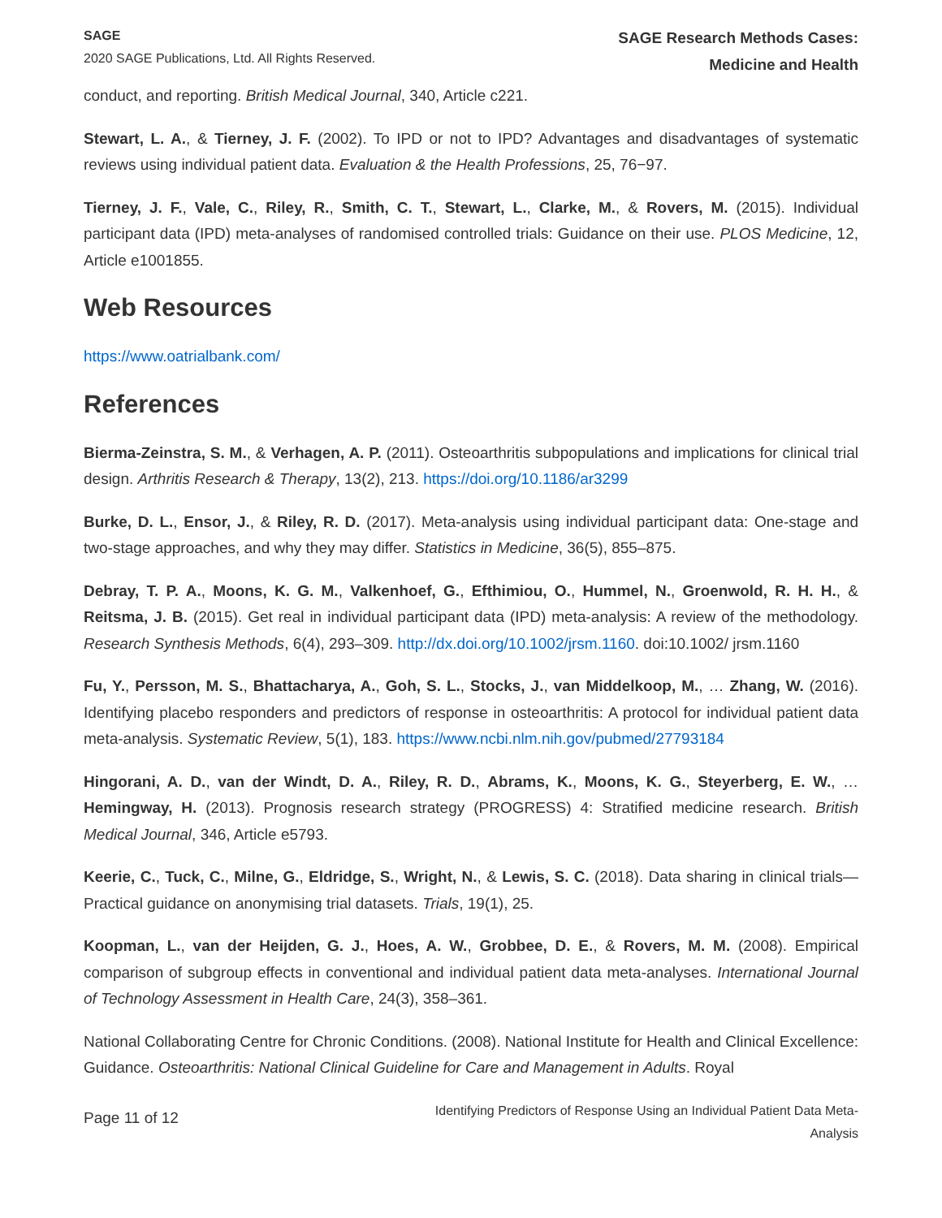SAGE
2020 SAGE Publications, Ltd. All Rights Reserved.
SAGE Research Methods Cases:
Medicine and Health
conduct, and reporting. British Medical Journal, 340, Article c221.
Stewart, L. A., & Tierney, J. F. (2002). To IPD or not to IPD? Advantages and disadvantages of systematic reviews using individual patient data. Evaluation & the Health Professions, 25, 76−97.
Tierney, J. F., Vale, C., Riley, R., Smith, C. T., Stewart, L., Clarke, M., & Rovers, M. (2015). Individual participant data (IPD) meta-analyses of randomised controlled trials: Guidance on their use. PLOS Medicine, 12, Article e1001855.
Web Resources
https://www.oatrialbank.com/
References
Bierma-Zeinstra, S. M., & Verhagen, A. P. (2011). Osteoarthritis subpopulations and implications for clinical trial design. Arthritis Research & Therapy, 13(2), 213. https://doi.org/10.1186/ar3299
Burke, D. L., Ensor, J., & Riley, R. D. (2017). Meta‐analysis using individual participant data: One‐stage and two‐stage approaches, and why they may differ. Statistics in Medicine, 36(5), 855–875.
Debray, T. P. A., Moons, K. G. M., Valkenhoef, G., Efthimiou, O., Hummel, N., Groenwold, R. H. H., & Reitsma, J. B. (2015). Get real in individual participant data (IPD) meta‐analysis: A review of the methodology. Research Synthesis Methods, 6(4), 293–309. http://dx.doi.org/10.1002/jrsm.1160. doi:10.1002/ jrsm.1160
Fu, Y., Persson, M. S., Bhattacharya, A., Goh, S. L., Stocks, J., van Middelkoop, M., … Zhang, W. (2016). Identifying placebo responders and predictors of response in osteoarthritis: A protocol for individual patient data meta-analysis. Systematic Review, 5(1), 183. https://www.ncbi.nlm.nih.gov/pubmed/27793184
Hingorani, A. D., van der Windt, D. A., Riley, R. D., Abrams, K., Moons, K. G., Steyerberg, E. W., … Hemingway, H. (2013). Prognosis research strategy (PROGRESS) 4: Stratified medicine research. British Medical Journal, 346, Article e5793.
Keerie, C., Tuck, C., Milne, G., Eldridge, S., Wright, N., & Lewis, S. C. (2018). Data sharing in clinical trials—Practical guidance on anonymising trial datasets. Trials, 19(1), 25.
Koopman, L., van der Heijden, G. J., Hoes, A. W., Grobbee, D. E., & Rovers, M. M. (2008). Empirical comparison of subgroup effects in conventional and individual patient data meta-analyses. International Journal of Technology Assessment in Health Care, 24(3), 358–361.
National Collaborating Centre for Chronic Conditions. (2008). National Institute for Health and Clinical Excellence: Guidance. Osteoarthritis: National Clinical Guideline for Care and Management in Adults. Royal
Page 11 of 12
Identifying Predictors of Response Using an Individual Patient Data Meta-Analysis